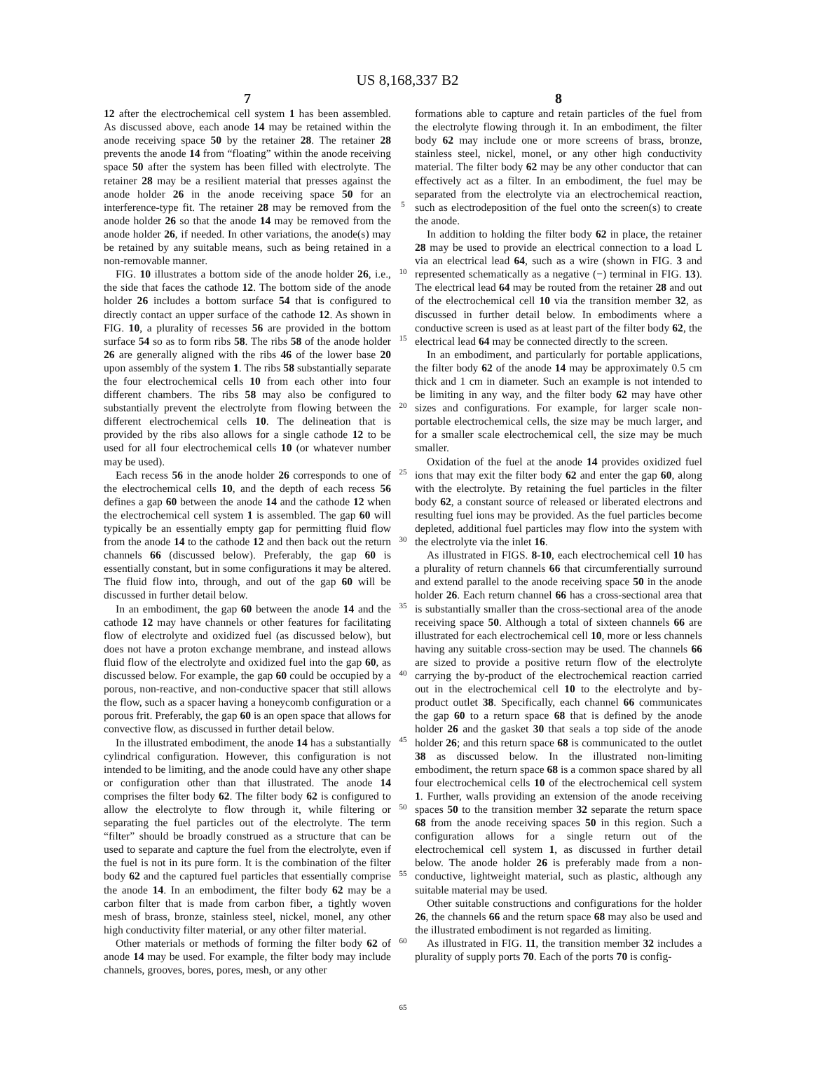US 8,168,337 B2
7
12 after the electrochemical cell system 1 has been assembled. As discussed above, each anode 14 may be retained within the anode receiving space 50 by the retainer 28. The retainer 28 prevents the anode 14 from “floating” within the anode receiving space 50 after the system has been filled with electrolyte. The retainer 28 may be a resilient material that presses against the anode holder 26 in the anode receiving space 50 for an interference-type fit. The retainer 28 may be removed from the anode holder 26 so that the anode 14 may be removed from the anode holder 26, if needed. In other variations, the anode(s) may be retained by any suitable means, such as being retained in a non-removable manner.
FIG. 10 illustrates a bottom side of the anode holder 26, i.e., the side that faces the cathode 12. The bottom side of the anode holder 26 includes a bottom surface 54 that is configured to directly contact an upper surface of the cathode 12. As shown in FIG. 10, a plurality of recesses 56 are provided in the bottom surface 54 so as to form ribs 58. The ribs 58 of the anode holder 26 are generally aligned with the ribs 46 of the lower base 20 upon assembly of the system 1. The ribs 58 substantially separate the four electrochemical cells 10 from each other into four different chambers. The ribs 58 may also be configured to substantially prevent the electrolyte from flowing between the different electrochemical cells 10. The delineation that is provided by the ribs also allows for a single cathode 12 to be used for all four electrochemical cells 10 (or whatever number may be used).
Each recess 56 in the anode holder 26 corresponds to one of the electrochemical cells 10, and the depth of each recess 56 defines a gap 60 between the anode 14 and the cathode 12 when the electrochemical cell system 1 is assembled. The gap 60 will typically be an essentially empty gap for permitting fluid flow from the anode 14 to the cathode 12 and then back out the return channels 66 (discussed below). Preferably, the gap 60 is essentially constant, but in some configurations it may be altered. The fluid flow into, through, and out of the gap 60 will be discussed in further detail below.
In an embodiment, the gap 60 between the anode 14 and the cathode 12 may have channels or other features for facilitating flow of electrolyte and oxidized fuel (as discussed below), but does not have a proton exchange membrane, and instead allows fluid flow of the electrolyte and oxidized fuel into the gap 60, as discussed below. For example, the gap 60 could be occupied by a porous, non-reactive, and non-conductive spacer that still allows the flow, such as a spacer having a honeycomb configuration or a porous frit. Preferably, the gap 60 is an open space that allows for convective flow, as discussed in further detail below.
In the illustrated embodiment, the anode 14 has a substantially cylindrical configuration. However, this configuration is not intended to be limiting, and the anode could have any other shape or configuration other than that illustrated. The anode 14 comprises the filter body 62. The filter body 62 is configured to allow the electrolyte to flow through it, while filtering or separating the fuel particles out of the electrolyte. The term “filter” should be broadly construed as a structure that can be used to separate and capture the fuel from the electrolyte, even if the fuel is not in its pure form. It is the combination of the filter body 62 and the captured fuel particles that essentially comprise the anode 14. In an embodiment, the filter body 62 may be a carbon filter that is made from carbon fiber, a tightly woven mesh of brass, bronze, stainless steel, nickel, monel, any other high conductivity filter material, or any other filter material.
Other materials or methods of forming the filter body 62 of anode 14 may be used. For example, the filter body may include channels, grooves, bores, pores, mesh, or any other
5
10
15
20
25
30
35
40
45
50
55
60
65
8
formations able to capture and retain particles of the fuel from the electrolyte flowing through it. In an embodiment, the filter body 62 may include one or more screens of brass, bronze, stainless steel, nickel, monel, or any other high conductivity material. The filter body 62 may be any other conductor that can effectively act as a filter. In an embodiment, the fuel may be separated from the electrolyte via an electrochemical reaction, such as electrodeposition of the fuel onto the screen(s) to create the anode.
In addition to holding the filter body 62 in place, the retainer 28 may be used to provide an electrical connection to a load L via an electrical lead 64, such as a wire (shown in FIG. 3 and represented schematically as a negative (−) terminal in FIG. 13). The electrical lead 64 may be routed from the retainer 28 and out of the electrochemical cell 10 via the transition member 32, as discussed in further detail below. In embodiments where a conductive screen is used as at least part of the filter body 62, the electrical lead 64 may be connected directly to the screen.
In an embodiment, and particularly for portable applications, the filter body 62 of the anode 14 may be approximately 0.5 cm thick and 1 cm in diameter. Such an example is not intended to be limiting in any way, and the filter body 62 may have other sizes and configurations. For example, for larger scale non-portable electrochemical cells, the size may be much larger, and for a smaller scale electrochemical cell, the size may be much smaller.
Oxidation of the fuel at the anode 14 provides oxidized fuel ions that may exit the filter body 62 and enter the gap 60, along with the electrolyte. By retaining the fuel particles in the filter body 62, a constant source of released or liberated electrons and resulting fuel ions may be provided. As the fuel particles become depleted, additional fuel particles may flow into the system with the electrolyte via the inlet 16.
As illustrated in FIGS. 8-10, each electrochemical cell 10 has a plurality of return channels 66 that circumferentially surround and extend parallel to the anode receiving space 50 in the anode holder 26. Each return channel 66 has a cross-sectional area that is substantially smaller than the cross-sectional area of the anode receiving space 50. Although a total of sixteen channels 66 are illustrated for each electrochemical cell 10, more or less channels having any suitable cross-section may be used. The channels 66 are sized to provide a positive return flow of the electrolyte carrying the by-product of the electrochemical reaction carried out in the electrochemical cell 10 to the electrolyte and by-product outlet 38. Specifically, each channel 66 communicates the gap 60 to a return space 68 that is defined by the anode holder 26 and the gasket 30 that seals a top side of the anode holder 26; and this return space 68 is communicated to the outlet 38 as discussed below. In the illustrated non-limiting embodiment, the return space 68 is a common space shared by all four electrochemical cells 10 of the electrochemical cell system 1. Further, walls providing an extension of the anode receiving spaces 50 to the transition member 32 separate the return space 68 from the anode receiving spaces 50 in this region. Such a configuration allows for a single return out of the electrochemical cell system 1, as discussed in further detail below. The anode holder 26 is preferably made from a non-conductive, lightweight material, such as plastic, although any suitable material may be used.
Other suitable constructions and configurations for the holder 26, the channels 66 and the return space 68 may also be used and the illustrated embodiment is not regarded as limiting.
As illustrated in FIG. 11, the transition member 32 includes a plurality of supply ports 70. Each of the ports 70 is config-